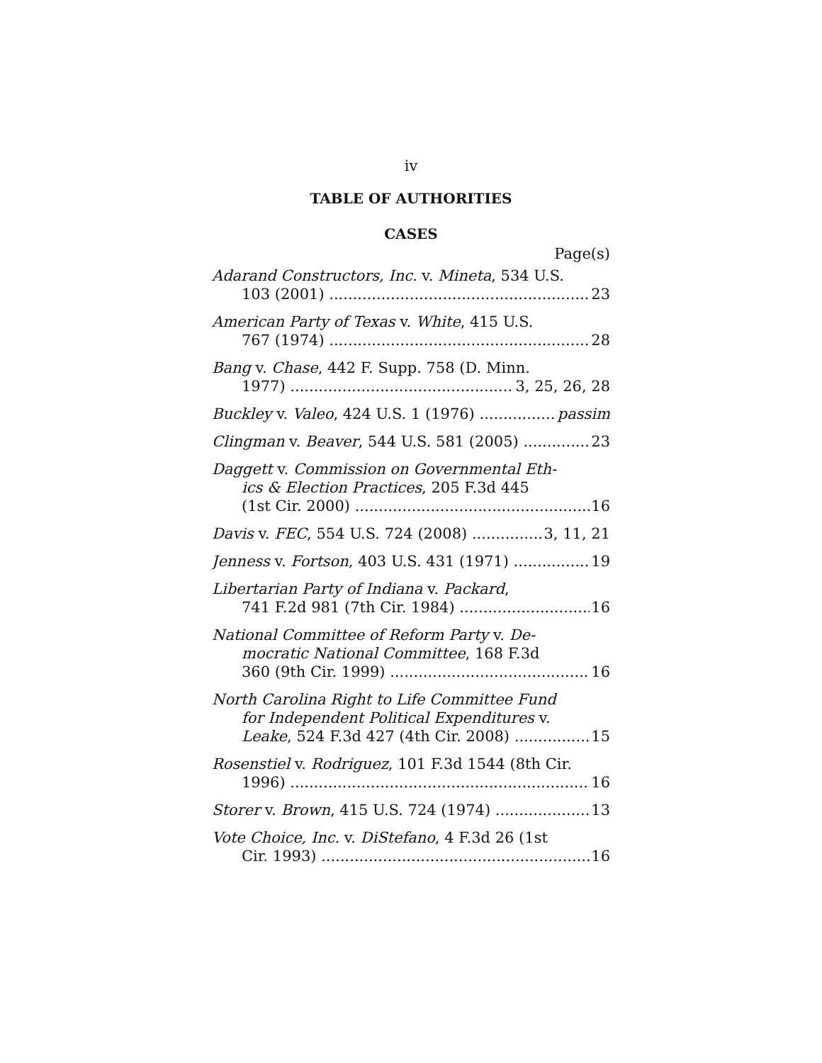iv
TABLE OF AUTHORITIES
CASES
Page(s)
Adarand Constructors, Inc. v. Mineta, 534 U.S.
103 (2001) 23
American Party of Texas v. White, 415 U.S.
767 (1974) 28
Bang v. Chase, 442 F. Supp. 758 (D. Minn.
1977) 3, 25, 26, 28
Buckley v. Valeo, 424 U.S. 1 (1976) passim
Clingman v. Beaver, 544 U.S. 581 (2005) 23
Daggett v. Commission on Governmental Eth-
ics & Election Practices, 205 F.3d 445
(1st Cir. 2000) 16
Davis v. FEC, 554 U.S. 724 (2008) 3, 11, 21
Jenness v. Fortson, 403 U.S. 431 (1971) 19
Libertarian Party of Indiana v. Packard,
741 F.2d 981 (7th Cir. 1984) 16
National Committee of Reform Party v. De-
mocratic National Committee, 168 F.3d
360 (9th Cir. 1999) 16
North Carolina Right to Life Committee Fund
for Independent Political Expenditures v.
Leake, 524 F.3d 427 (4th Cir. 2008) 15
Rosenstiel v. Rodriguez, 101 F.3d 1544 (8th Cir.
1996) 16
Storer v. Brown, 415 U.S. 724 (1974) 13
Vote Choice, Inc. v. DiStefano, 4 F.3d 26 (1st
Cir. 1993) 16